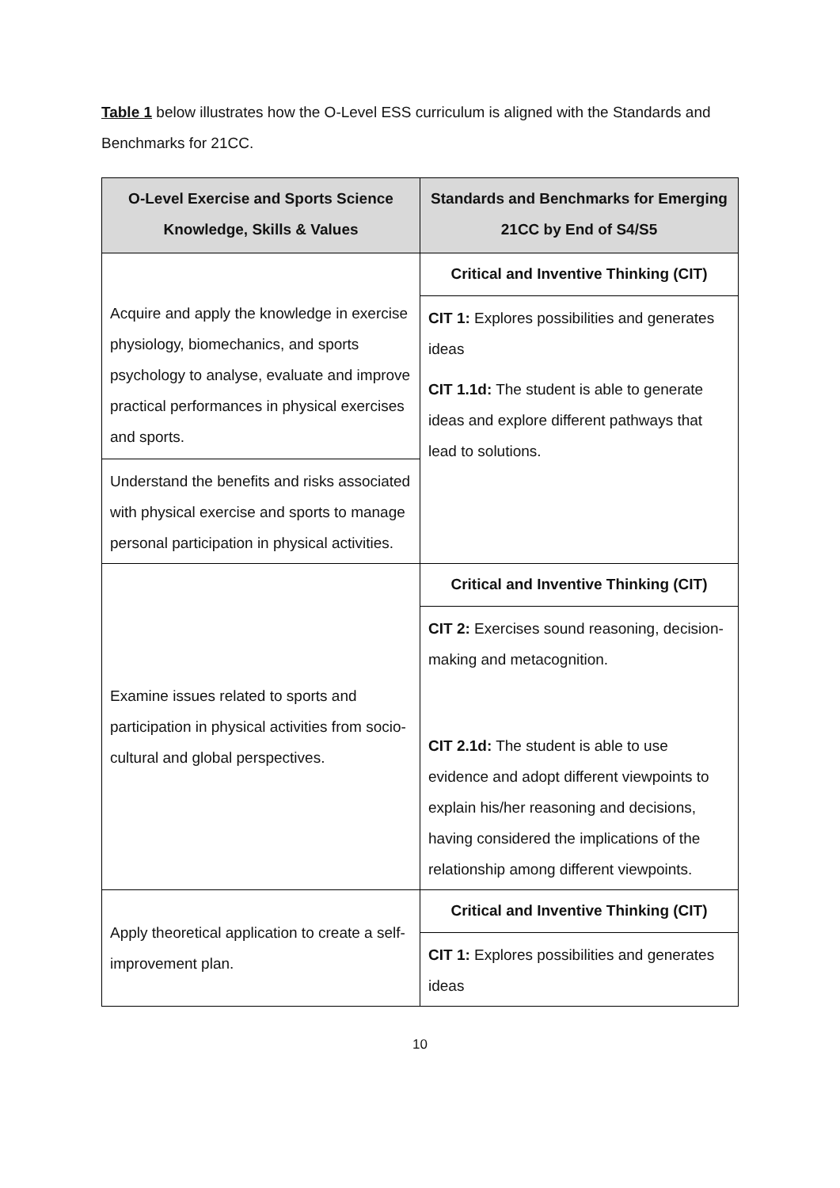Table 1 below illustrates how the O-Level ESS curriculum is aligned with the Standards and Benchmarks for 21CC.
| O-Level Exercise and Sports Science Knowledge, Skills & Values | Standards and Benchmarks for Emerging 21CC by End of S4/S5 |
| --- | --- |
| Acquire and apply the knowledge in exercise physiology, biomechanics, and sports psychology to analyse, evaluate and improve practical performances in physical exercises and sports. Understand the benefits and risks associated with physical exercise and sports to manage personal participation in physical activities. | Critical and Inventive Thinking (CIT) CIT 1: Explores possibilities and generates ideas CIT 1.1d: The student is able to generate ideas and explore different pathways that lead to solutions. |
| Examine issues related to sports and participation in physical activities from socio-cultural and global perspectives. | Critical and Inventive Thinking (CIT) CIT 2: Exercises sound reasoning, decision-making and metacognition. CIT 2.1d: The student is able to use evidence and adopt different viewpoints to explain his/her reasoning and decisions, having considered the implications of the relationship among different viewpoints. |
| Apply theoretical application to create a self-improvement plan. | Critical and Inventive Thinking (CIT) CIT 1: Explores possibilities and generates ideas |
10